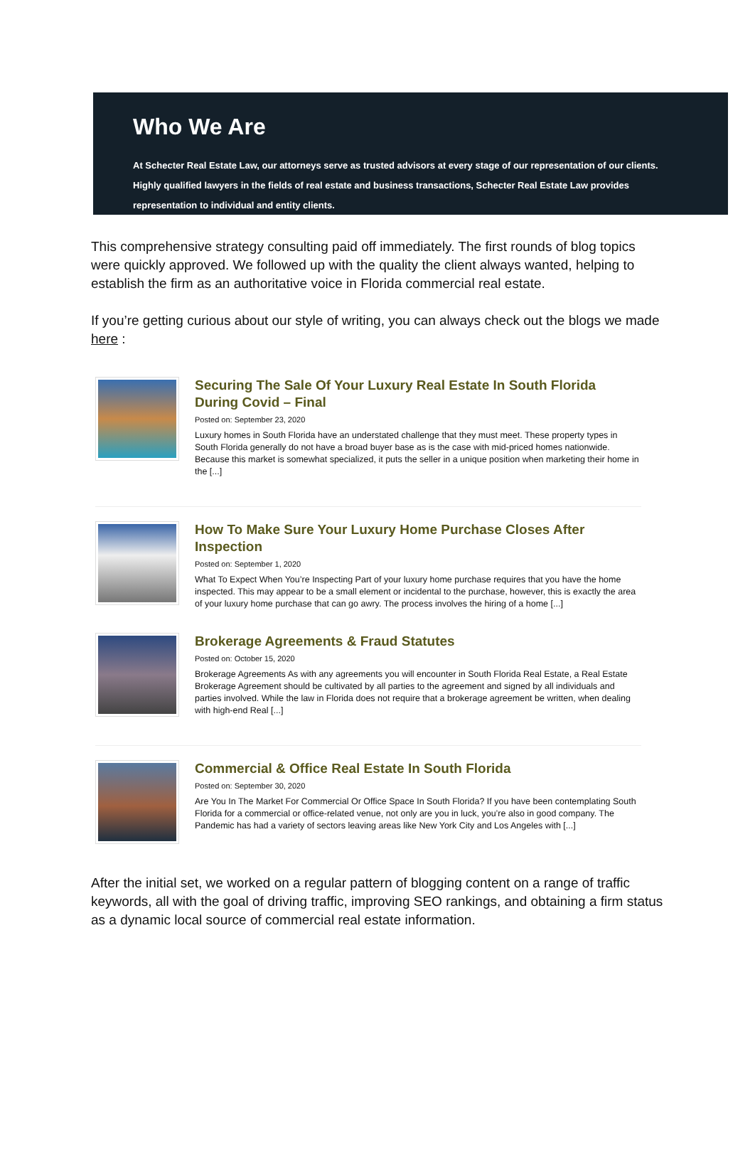Who We Are
At Schecter Real Estate Law, our attorneys serve as trusted advisors at every stage of our representation of our clients. Highly qualified lawyers in the fields of real estate and business transactions, Schecter Real Estate Law provides representation to individual and entity clients.
This comprehensive strategy consulting paid off immediately. The first rounds of blog topics were quickly approved. We followed up with the quality the client always wanted, helping to establish the firm as an authoritative voice in Florida commercial real estate.
If you’re getting curious about our style of writing, you can always check out the blogs we made here :
Securing The Sale Of Your Luxury Real Estate In South Florida During Covid – Final
Posted on: September 23, 2020
Luxury homes in South Florida have an understated challenge that they must meet. These property types in South Florida generally do not have a broad buyer base as is the case with mid-priced homes nationwide. Because this market is somewhat specialized, it puts the seller in a unique position when marketing their home in the [...]
How To Make Sure Your Luxury Home Purchase Closes After Inspection
Posted on: September 1, 2020
What To Expect When You’re Inspecting Part of your luxury home purchase requires that you have the home inspected. This may appear to be a small element or incidental to the purchase, however, this is exactly the area of your luxury home purchase that can go awry. The process involves the hiring of a home [...]
Brokerage Agreements & Fraud Statutes
Posted on: October 15, 2020
Brokerage Agreements As with any agreements you will encounter in South Florida Real Estate, a Real Estate Brokerage Agreement should be cultivated by all parties to the agreement and signed by all individuals and parties involved. While the law in Florida does not require that a brokerage agreement be written, when dealing with high-end Real [...]
Commercial & Office Real Estate In South Florida
Posted on: September 30, 2020
Are You In The Market For Commercial Or Office Space In South Florida? If you have been contemplating South Florida for a commercial or office-related venue, not only are you in luck, you’re also in good company. The Pandemic has had a variety of sectors leaving areas like New York City and Los Angeles with [...]
After the initial set, we worked on a regular pattern of blogging content on a range of traffic keywords, all with the goal of driving traffic, improving SEO rankings, and obtaining a firm status as a dynamic local source of commercial real estate information.